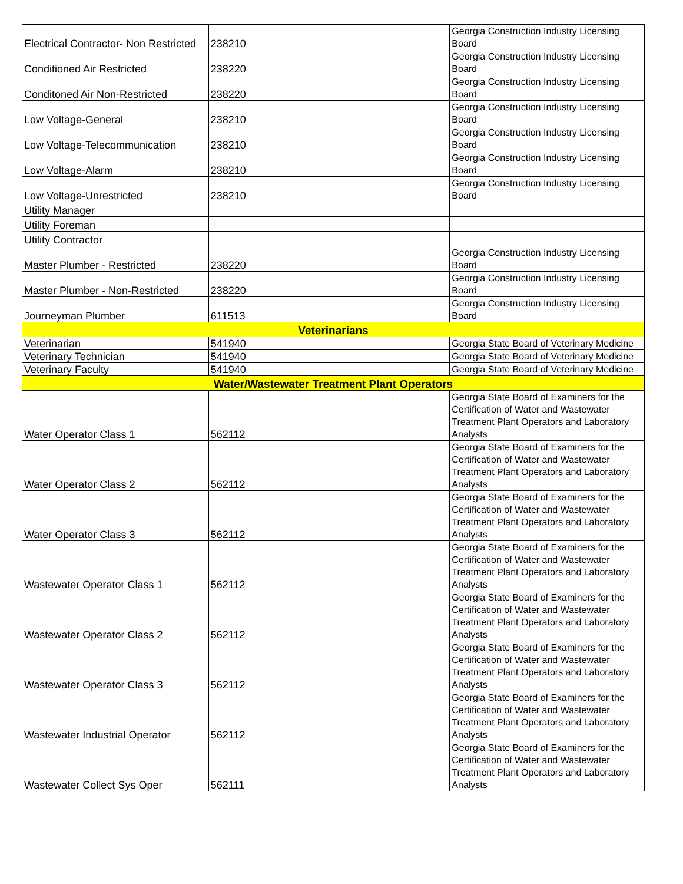| Electrical Contractor- Non Restricted | 238210 | | Georgia Construction Industry Licensing Board |
| Conditioned Air Restricted | 238220 | | Georgia Construction Industry Licensing Board |
| Conditoned Air Non-Restricted | 238220 | | Georgia Construction Industry Licensing Board |
| Low Voltage-General | 238210 | | Georgia Construction Industry Licensing Board |
| Low Voltage-Telecommunication | 238210 | | Georgia Construction Industry Licensing Board |
| Low Voltage-Alarm | 238210 | | Georgia Construction Industry Licensing Board |
| Low Voltage-Unrestricted | 238210 | | Georgia Construction Industry Licensing Board |
| Utility Manager | | | |
| Utility Foreman | | | |
| Utility Contractor | | | |
| Master Plumber - Restricted | 238220 | | Georgia Construction Industry Licensing Board |
| Master Plumber - Non-Restricted | 238220 | | Georgia Construction Industry Licensing Board |
| Journeyman Plumber | 611513 | | Georgia Construction Industry Licensing Board |
| Veterinarians | | | |
| Veterinarian | 541940 | | Georgia State Board of Veterinary Medicine |
| Veterinary Technician | 541940 | | Georgia State Board of Veterinary Medicine |
| Veterinary Faculty | 541940 | | Georgia State Board of Veterinary Medicine |
| Water/Wastewater Treatment Plant Operators | | | |
| Water Operator Class 1 | 562112 | | Georgia State Board of Examiners for the Certification of Water and Wastewater Treatment Plant Operators and Laboratory Analysts |
| Water Operator Class 2 | 562112 | | Georgia State Board of Examiners for the Certification of Water and Wastewater Treatment Plant Operators and Laboratory Analysts |
| Water Operator Class 3 | 562112 | | Georgia State Board of Examiners for the Certification of Water and Wastewater Treatment Plant Operators and Laboratory Analysts |
| Wastewater Operator Class 1 | 562112 | | Georgia State Board of Examiners for the Certification of Water and Wastewater Treatment Plant Operators and Laboratory Analysts |
| Wastewater Operator Class 2 | 562112 | | Georgia State Board of Examiners for the Certification of Water and Wastewater Treatment Plant Operators and Laboratory Analysts |
| Wastewater Operator Class 3 | 562112 | | Georgia State Board of Examiners for the Certification of Water and Wastewater Treatment Plant Operators and Laboratory Analysts |
| Wastewater Industrial Operator | 562112 | | Georgia State Board of Examiners for the Certification of Water and Wastewater Treatment Plant Operators and Laboratory Analysts |
| Wastewater Collect Sys Oper | 562111 | | Georgia State Board of Examiners for the Certification of Water and Wastewater Treatment Plant Operators and Laboratory Analysts |